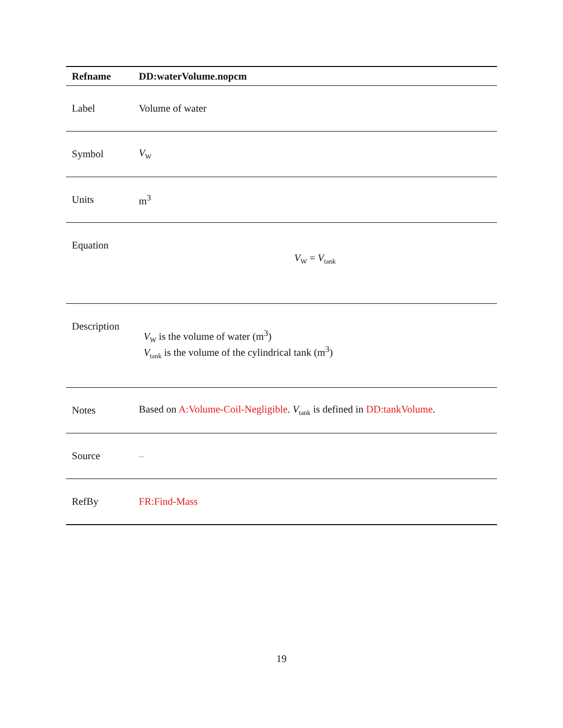| Refname | DD:waterVolume.nopcm |
| --- | --- |
| Label | Volume of water |
| Symbol | V<sub>W</sub> |
| Units | m<sup>3</sup> |
| Equation | V<sub>W</sub> = V<sub>tank</sub> |
| Description | V<sub>W</sub> is the volume of water (m<sup>3</sup>) V<sub>tank</sub> is the volume of the cylindrical tank (m<sup>3</sup>) |
| Notes | Based on A:Volume-Coil-Negligible . V<sub>tank</sub> is defined in DD:tankVolume . |
| Source | – |
| RefBy | FR:Find-Mass |
19